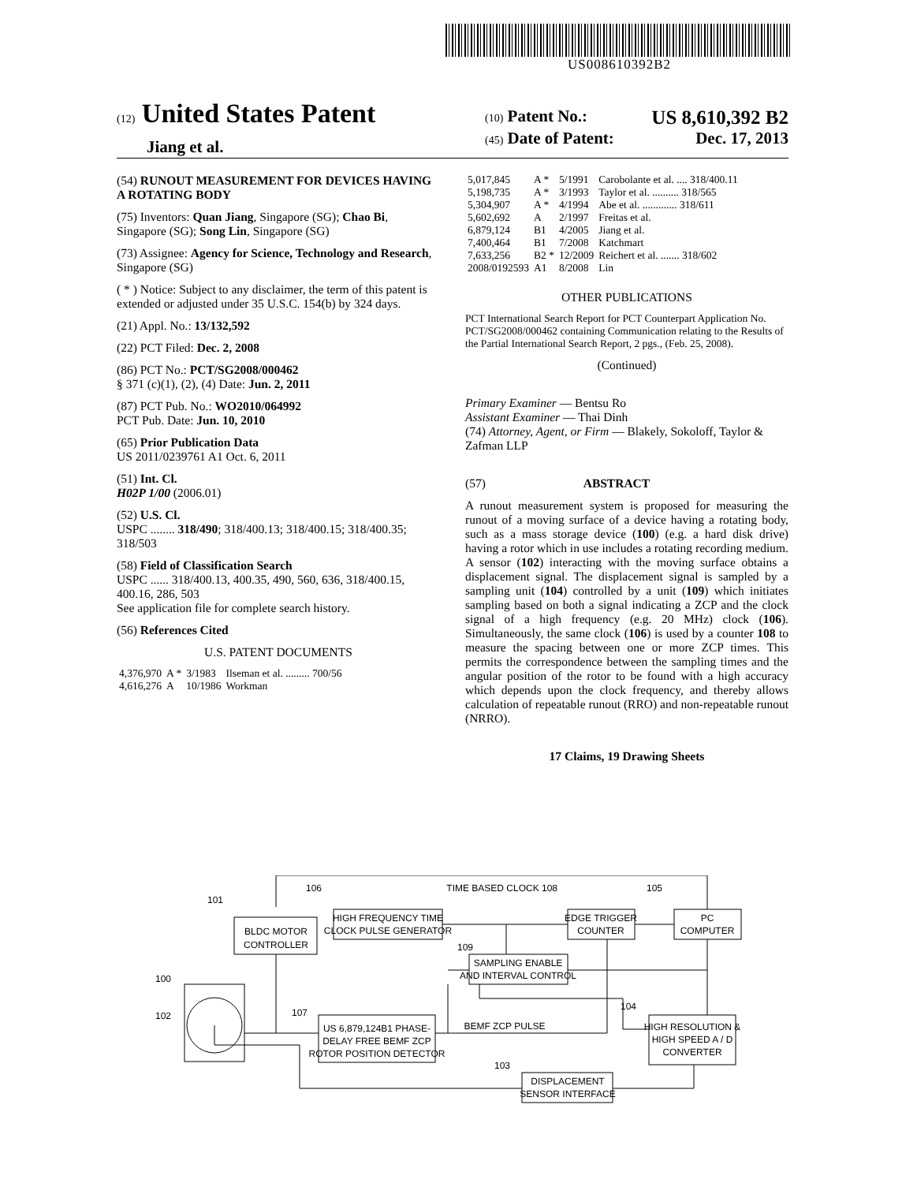US008610392B2
(12) United States Patent
Jiang et al.
(10) Patent No.: US 8,610,392 B2
(45) Date of Patent: Dec. 17, 2013
(54) RUNOUT MEASUREMENT FOR DEVICES HAVING A ROTATING BODY
(75) Inventors: Quan Jiang, Singapore (SG); Chao Bi, Singapore (SG); Song Lin, Singapore (SG)
(73) Assignee: Agency for Science, Technology and Research, Singapore (SG)
( * ) Notice: Subject to any disclaimer, the term of this patent is extended or adjusted under 35 U.S.C. 154(b) by 324 days.
(21) Appl. No.: 13/132,592
(22) PCT Filed: Dec. 2, 2008
(86) PCT No.: PCT/SG2008/000462
§ 371 (c)(1), (2), (4) Date: Jun. 2, 2011
(87) PCT Pub. No.: WO2010/064992
PCT Pub. Date: Jun. 10, 2010
(65) Prior Publication Data
US 2011/0239761 A1 Oct. 6, 2011
(51) Int. Cl.
H02P 1/00 (2006.01)
(52) U.S. Cl.
USPC ........ 318/490; 318/400.13; 318/400.15; 318/400.35; 318/503
(58) Field of Classification Search
USPC ...... 318/400.13, 400.35, 490, 560, 636, 318/400.15, 400.16, 286, 503
See application file for complete search history.
(56) References Cited
U.S. PATENT DOCUMENTS
| 4,376,970 | A * | 3/1983 | Ilseman et al. ......... 700/56 |
| 4,616,276 | A | 10/1986 | Workman |
| 5,017,845 | A * | 5/1991 | Carobolante et al. .... 318/400.11 |
| 5,198,735 | A * | 3/1993 | Taylor et al. .......... 318/565 |
| 5,304,907 | A * | 4/1994 | Abe et al. ............. 318/611 |
| 5,602,692 | A | 2/1997 | Freitas et al. |
| 6,879,124 | B1 | 4/2005 | Jiang et al. |
| 7,400,464 | B1 | 7/2008 | Katchmart |
| 7,633,256 | B2 * | 12/2009 | Reichert et al. ....... 318/602 |
| 2008/0192593 | A1 | 8/2008 | Lin |
OTHER PUBLICATIONS
PCT International Search Report for PCT Counterpart Application No. PCT/SG2008/000462 containing Communication relating to the Results of the Partial International Search Report, 2 pgs., (Feb. 25, 2008).
(Continued)
Primary Examiner — Bentsu Ro
Assistant Examiner — Thai Dinh
(74) Attorney, Agent, or Firm — Blakely, Sokoloff, Taylor & Zafman LLP
(57) ABSTRACT
A runout measurement system is proposed for measuring the runout of a moving surface of a device having a rotating body, such as a mass storage device (100) (e.g. a hard disk drive) having a rotor which in use includes a rotating recording medium. A sensor (102) interacting with the moving surface obtains a displacement signal. The displacement signal is sampled by a sampling unit (104) controlled by a unit (109) which initiates sampling based on both a signal indicating a ZCP and the clock signal of a high frequency (e.g. 20 MHz) clock (106). Simultaneously, the same clock (106) is used by a counter 108 to measure the spacing between one or more ZCP times. This permits the correspondence between the sampling times and the angular position of the rotor to be found with a high accuracy which depends upon the clock frequency, and thereby allows calculation of repeatable runout (RRO) and non-repeatable runout (NRRO).
17 Claims, 19 Drawing Sheets
BLDC MOTOR
CONTROLLER
HIGH FREQUENCY TIME
CLOCK PULSE GENERATOR
EDGE TRIGGER
COUNTER
PC
COMPUTER
SAMPLING ENABLE
AND INTERVAL CONTROL
US 6,879,124B1 PHASE-
DELAY FREE BEMF ZCP
ROTOR POSITION DETECTOR
HIGH RESOLUTION &
HIGH SPEED A / D
CONVERTER
DISPLACEMENT
SENSOR INTERFACE
TIME BASED CLOCK
BEMF ZCP PULSE
101
106
108
105
109
100
102
107
104
103